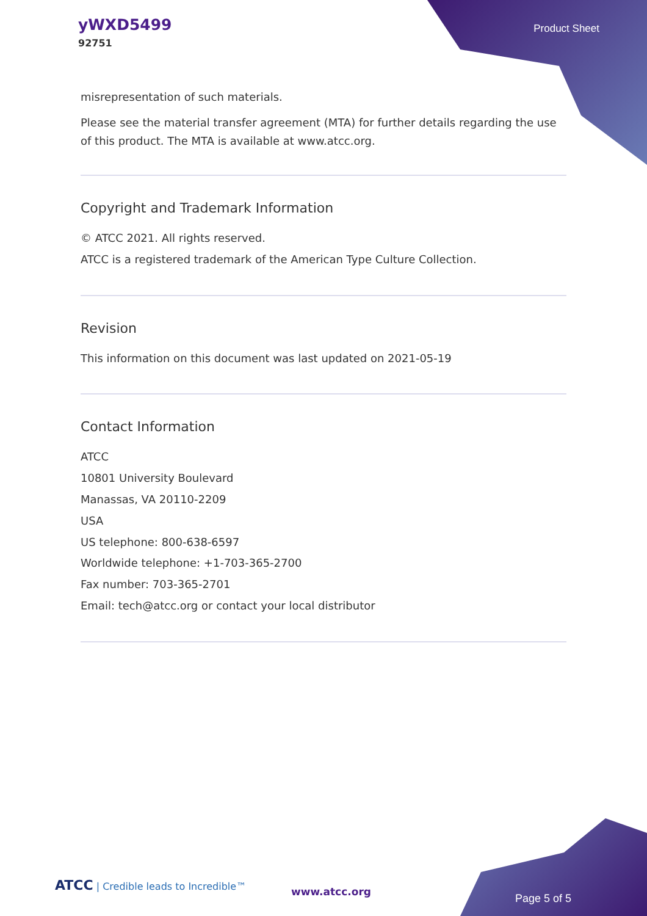yWXD5499
92751
Product Sheet
misrepresentation of such materials.
Please see the material transfer agreement (MTA) for further details regarding the use of this product. The MTA is available at www.atcc.org.
Copyright and Trademark Information
© ATCC 2021. All rights reserved.
ATCC is a registered trademark of the American Type Culture Collection.
Revision
This information on this document was last updated on 2021-05-19
Contact Information
ATCC
10801 University Boulevard
Manassas, VA 20110-2209
USA
US telephone: 800-638-6597
Worldwide telephone: +1-703-365-2700
Fax number: 703-365-2701
Email: tech@atcc.org or contact your local distributor
ATCC | Credible leads to Incredible™
www.atcc.org
Page 5 of 5